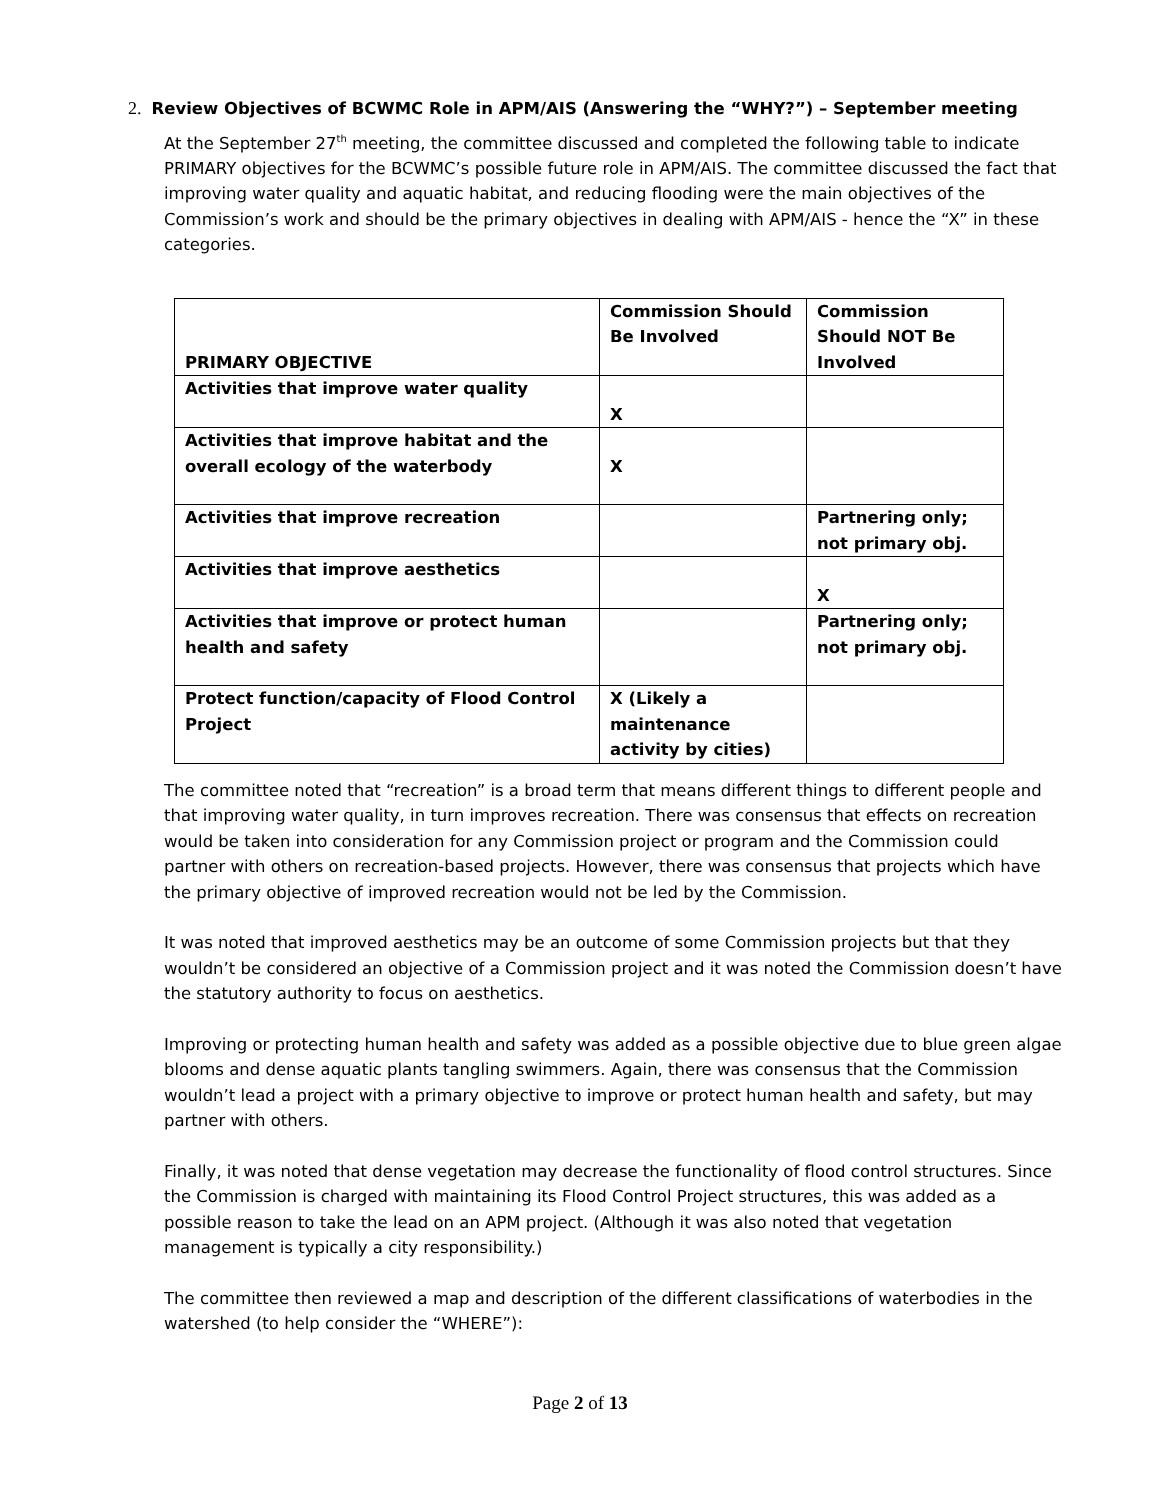2. Review Objectives of BCWMC Role in APM/AIS (Answering the “WHY?”) – September meeting
At the September 27<sup>th</sup> meeting, the committee discussed and completed the following table to indicate PRIMARY objectives for the BCWMC’s possible future role in APM/AIS. The committee discussed the fact that improving water quality and aquatic habitat, and reducing flooding were the main objectives of the Commission’s work and should be the primary objectives in dealing with APM/AIS - hence the “X” in these categories.
| PRIMARY OBJECTIVE | Commission Should Be Involved | Commission Should NOT Be Involved |
| Activities that improve water quality | X | |
| Activities that improve habitat and the overall ecology of the waterbody | X | |
| Activities that improve recreation | | Partnering only; not primary obj. |
| Activities that improve aesthetics | | X |
| Activities that improve or protect human health and safety | | Partnering only; not primary obj. |
| Protect function/capacity of Flood Control Project | X (Likely a maintenance activity by cities) | |
The committee noted that “recreation” is a broad term that means different things to different people and that improving water quality, in turn improves recreation. There was consensus that effects on recreation would be taken into consideration for any Commission project or program and the Commission could partner with others on recreation-based projects. However, there was consensus that projects which have the primary objective of improved recreation would not be led by the Commission.
It was noted that improved aesthetics may be an outcome of some Commission projects but that they wouldn’t be considered an objective of a Commission project and it was noted the Commission doesn’t have the statutory authority to focus on aesthetics.
Improving or protecting human health and safety was added as a possible objective due to blue green algae blooms and dense aquatic plants tangling swimmers. Again, there was consensus that the Commission wouldn’t lead a project with a primary objective to improve or protect human health and safety, but may partner with others.
Finally, it was noted that dense vegetation may decrease the functionality of flood control structures. Since the Commission is charged with maintaining its Flood Control Project structures, this was added as a possible reason to take the lead on an APM project. (Although it was also noted that vegetation management is typically a city responsibility.)
The committee then reviewed a map and description of the different classifications of waterbodies in the watershed (to help consider the “WHERE”):
Page 2 of 13